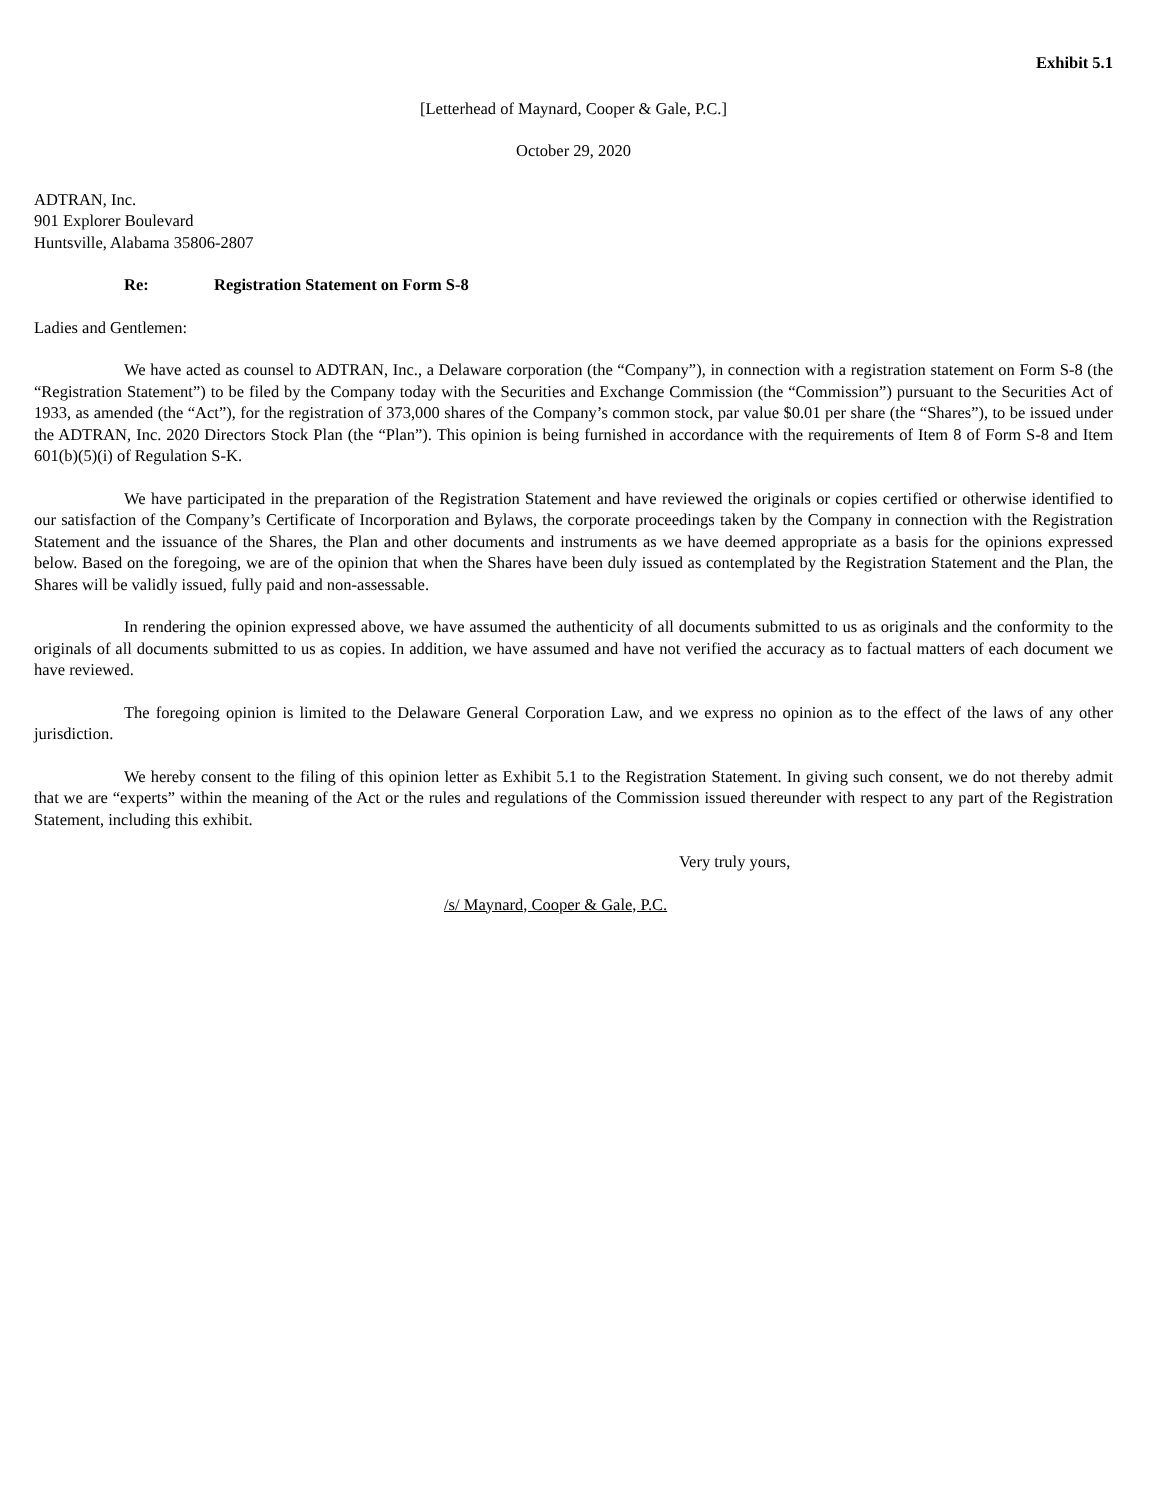Exhibit 5.1
[Letterhead of Maynard, Cooper & Gale, P.C.]
October 29, 2020
ADTRAN, Inc.
901 Explorer Boulevard
Huntsville, Alabama 35806-2807
Re: Registration Statement on Form S-8
Ladies and Gentlemen:
We have acted as counsel to ADTRAN, Inc., a Delaware corporation (the “Company”), in connection with a registration statement on Form S-8 (the “Registration Statement”) to be filed by the Company today with the Securities and Exchange Commission (the “Commission”) pursuant to the Securities Act of 1933, as amended (the “Act”), for the registration of 373,000 shares of the Company’s common stock, par value $0.01 per share (the “Shares”), to be issued under the ADTRAN, Inc. 2020 Directors Stock Plan (the “Plan”). This opinion is being furnished in accordance with the requirements of Item 8 of Form S-8 and Item 601(b)(5)(i) of Regulation S-K.
We have participated in the preparation of the Registration Statement and have reviewed the originals or copies certified or otherwise identified to our satisfaction of the Company’s Certificate of Incorporation and Bylaws, the corporate proceedings taken by the Company in connection with the Registration Statement and the issuance of the Shares, the Plan and other documents and instruments as we have deemed appropriate as a basis for the opinions expressed below. Based on the foregoing, we are of the opinion that when the Shares have been duly issued as contemplated by the Registration Statement and the Plan, the Shares will be validly issued, fully paid and non-assessable.
In rendering the opinion expressed above, we have assumed the authenticity of all documents submitted to us as originals and the conformity to the originals of all documents submitted to us as copies. In addition, we have assumed and have not verified the accuracy as to factual matters of each document we have reviewed.
The foregoing opinion is limited to the Delaware General Corporation Law, and we express no opinion as to the effect of the laws of any other jurisdiction.
We hereby consent to the filing of this opinion letter as Exhibit 5.1 to the Registration Statement. In giving such consent, we do not thereby admit that we are “experts” within the meaning of the Act or the rules and regulations of the Commission issued thereunder with respect to any part of the Registration Statement, including this exhibit.
Very truly yours,
/s/ Maynard, Cooper & Gale, P.C.